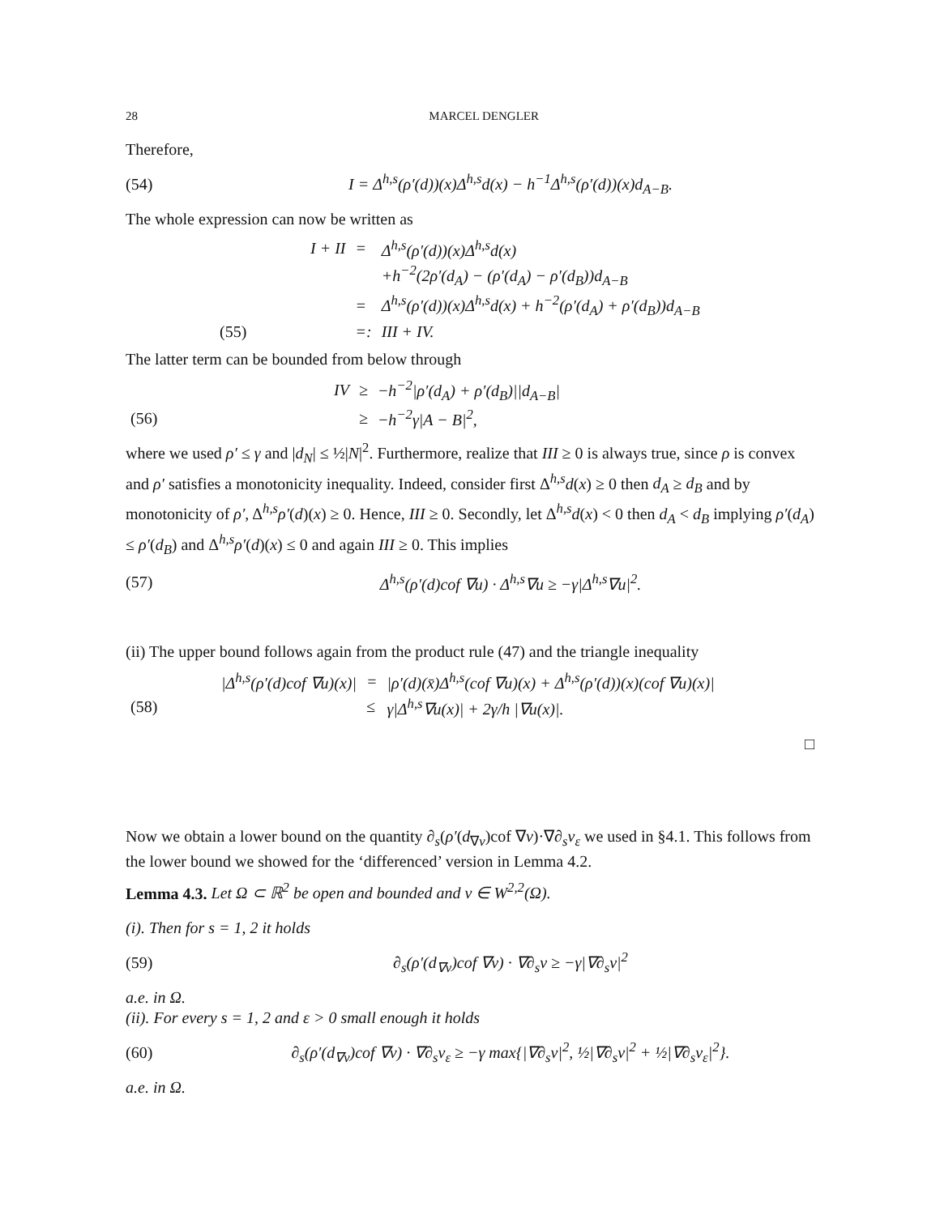28 MARCEL DENGLER
Therefore,
(54) I = Δ<sup>h,s</sup>(ρ′(d))(x)Δ<sup>h,s</sup>d(x) − h<sup>−1</sup>Δ<sup>h,s</sup>(ρ′(d))(x)d<sub>A−B</sub>.
The whole expression can now be written as
| | I + II | = | Δ<sup>h,s</sup>(ρ′(d))(x)Δ<sup>h,s</sup>d(x) |
| | | | +h<sup>−2</sup>(2ρ′(d<sub>A</sub>) − (ρ′(d<sub>A</sub>) − ρ′(d<sub>B</sub>))d<sub>A−B</sub> |
| | | = | Δ<sup>h,s</sup>(ρ′(d))(x)Δ<sup>h,s</sup>d(x) + h<sup>−2</sup>(ρ′(d<sub>A</sub>) + ρ′(d<sub>B</sub>))d<sub>A−B</sub> |
| (55) | | =: | III + IV. |
The latter term can be bounded from below through
| | IV | ≥ | −h<sup>−2</sup>/ρ′(d<sub>A</sub>) + ρ′(d<sub>B</sub>)//d<sub>A−B</sub>/ |
| (56) | | ≥ | −h<sup>−2</sup>γ/A − B/<sup>2</sup>, |
where we used ρ′ ≤ γ and |d<sub>N</sub>| ≤ ½|N|<sup>2</sup>. Furthermore, realize that III ≥ 0 is always true, since ρ is convex and ρ′ satisfies a monotonicity inequality. Indeed, consider first Δ<sup>h,s</sup>d(x) ≥ 0 then d<sub>A</sub> ≥ d<sub>B</sub> and by monotonicity of ρ′, Δ<sup>h,s</sup>ρ′(d)(x) ≥ 0. Hence, III ≥ 0. Secondly, let Δ<sup>h,s</sup>d(x) < 0 then d<sub>A</sub> < d<sub>B</sub> implying ρ′(d<sub>A</sub>) ≤ ρ′(d<sub>B</sub>) and Δ<sup>h,s</sup>ρ′(d)(x) ≤ 0 and again III ≥ 0. This implies
(57) Δ<sup>h,s</sup>(ρ′(d)cof ∇u) · Δ<sup>h,s</sup>∇u ≥ −γ|Δ<sup>h,s</sup>∇u|<sup>2</sup>.
(ii) The upper bound follows again from the product rule (47) and the triangle inequality
| | /Δ<sup>h,s</sup>(ρ′(d)cof ∇u)(x)/ | = | /ρ′(d)(x̄)Δ<sup>h,s</sup>(cof ∇u)(x) + Δ<sup>h,s</sup>(ρ′(d))(x)(cof ∇u)(x)/ |
| (58) | | ≤ | γ/Δ<sup>h,s</sup>∇u(x)/ + 2γ/h /∇u(x)/. |
□
Now we obtain a lower bound on the quantity ∂<sub>s</sub>(ρ′(d<sub>∇v</sub>)cof ∇v)·∇∂<sub>s</sub>v<sub>ε</sub> we used in §4.1. This follows from the lower bound we showed for the ‘differenced’ version in Lemma 4.2.
Lemma 4.3. Let Ω ⊂ ℝ<sup>2</sup> be open and bounded and v ∈ W<sup>2,2</sup>(Ω).
(i). Then for s = 1, 2 it holds
(59) ∂<sub>s</sub>(ρ′(d<sub>∇v</sub>)cof ∇v) · ∇∂<sub>s</sub>v ≥ −γ|∇∂<sub>s</sub>v|<sup>2</sup>
a.e. in Ω.
(ii). For every s = 1, 2 and ε > 0 small enough it holds
(60) ∂<sub>s</sub>(ρ′(d<sub>∇v</sub>)cof ∇v) · ∇∂<sub>s</sub>v<sub>ε</sub> ≥ −γ max{|∇∂<sub>s</sub>v|<sup>2</sup>, ½|∇∂<sub>s</sub>v|<sup>2</sup> + ½|∇∂<sub>s</sub>v<sub>ε</sub>|<sup>2</sup>}.
a.e. in Ω.